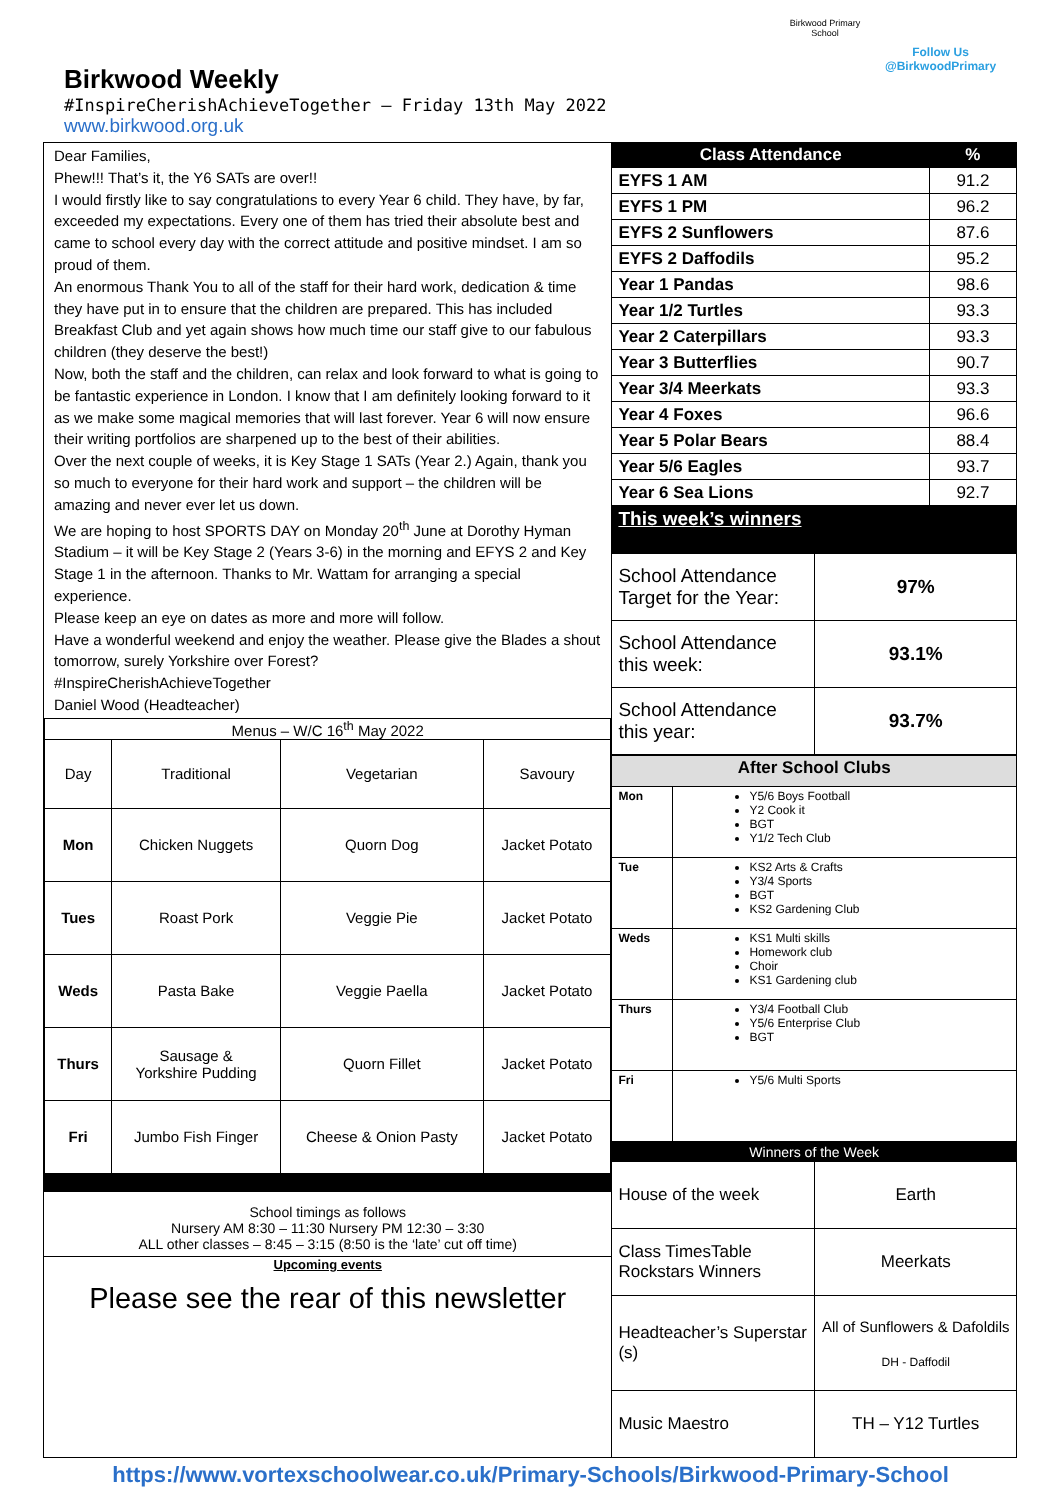Birkwood Weekly
#InspireCherishAchieveTogether – Friday 13th May 2022
www.birkwood.org.uk
Birkwood Primary
School
Follow Us
@BirkwoodPrimary
Dear Families,
Phew!!! That’s it, the Y6 SATs are over!!
I would firstly like to say congratulations to every Year 6 child. They have, by far, exceeded my expectations. Every one of them has tried their absolute best and came to school every day with the correct attitude and positive mindset. I am so proud of them.
An enormous Thank You to all of the staff for their hard work, dedication & time they have put in to ensure that the children are prepared. This has included Breakfast Club and yet again shows how much time our staff give to our fabulous children (they deserve the best!)
Now, both the staff and the children, can relax and look forward to what is going to be fantastic experience in London. I know that I am definitely looking forward to it as we make some magical memories that will last forever. Year 6 will now ensure their writing portfolios are sharpened up to the best of their abilities.
Over the next couple of weeks, it is Key Stage 1 SATs (Year 2.) Again, thank you so much to everyone for their hard work and support – the children will be amazing and never ever let us down.
We are hoping to host SPORTS DAY on Monday 20<sup>th</sup> June at Dorothy Hyman Stadium – it will be Key Stage 2 (Years 3-6) in the morning and EFYS 2 and Key Stage 1 in the afternoon. Thanks to Mr. Wattam for arranging a special experience.
Please keep an eye on dates as more and more will follow.
Have a wonderful weekend and enjoy the weather. Please give the Blades a shout tomorrow, surely Yorkshire over Forest?
#InspireCherishAchieveTogether
Daniel Wood (Headteacher)
| Menus – W/C 16<sup>th</sup> May 2022 | | | |
| Day | Traditional | Vegetarian | Savoury |
| Mon | Chicken Nuggets | Quorn Dog | Jacket Potato |
| Tues | Roast Pork | Veggie Pie | Jacket Potato |
| Weds | Pasta Bake | Veggie Paella | Jacket Potato |
| Thurs | Sausage & Yorkshire Pudding | Quorn Fillet | Jacket Potato |
| Fri | Jumbo Fish Finger | Cheese & Onion Pasty | Jacket Potato |
School timings as follows
Nursery AM 8:30 – 11:30 Nursery PM 12:30 – 3:30
ALL other classes – 8:45 – 3:15 (8:50 is the ‘late’ cut off time)
Upcoming events
Please see the rear of this newsletter
| Class Attendance | % |
| --- | --- |
| EYFS 1 AM | 91.2 |
| EYFS 1 PM | 96.2 |
| EYFS 2 Sunflowers | 87.6 |
| EYFS 2 Daffodils | 95.2 |
| Year 1 Pandas | 98.6 |
| Year 1/2 Turtles | 93.3 |
| Year 2 Caterpillars | 93.3 |
| Year 3 Butterflies | 90.7 |
| Year 3/4 Meerkats | 93.3 |
| Year 4 Foxes | 96.6 |
| Year 5 Polar Bears | 88.4 |
| Year 5/6 Eagles | 93.7 |
| Year 6 Sea Lions | 92.7 |
| This week’s winners | |
| School Attendance Target for the Year: | 97% |
| School Attendance this week: | 93.1% |
| School Attendance this year: | 93.7% |
| After School Clubs | |
| Mon | Y5/6 Boys Football Y2 Cook it BGT Y1/2 Tech Club |
| Tue | KS2 Arts & Crafts Y3/4 Sports BGT KS2 Gardening Club |
| Weds | KS1 Multi skills Homework club Choir KS1 Gardening club |
| Thurs | Y3/4 Football Club Y5/6 Enterprise Club BGT |
| Fri | Y5/6 Multi Sports |
| Winners of the Week | |
| --- | --- |
| House of the week | Earth |
| Class TimesTable Rockstars Winners | Meerkats |
| Headteacher’s Superstar (s) | All of Sunflowers & Dafoldils DH - Daffodil |
| Music Maestro | TH – Y12 Turtles |
https://www.vortexschoolwear.co.uk/Primary-Schools/Birkwood-Primary-School